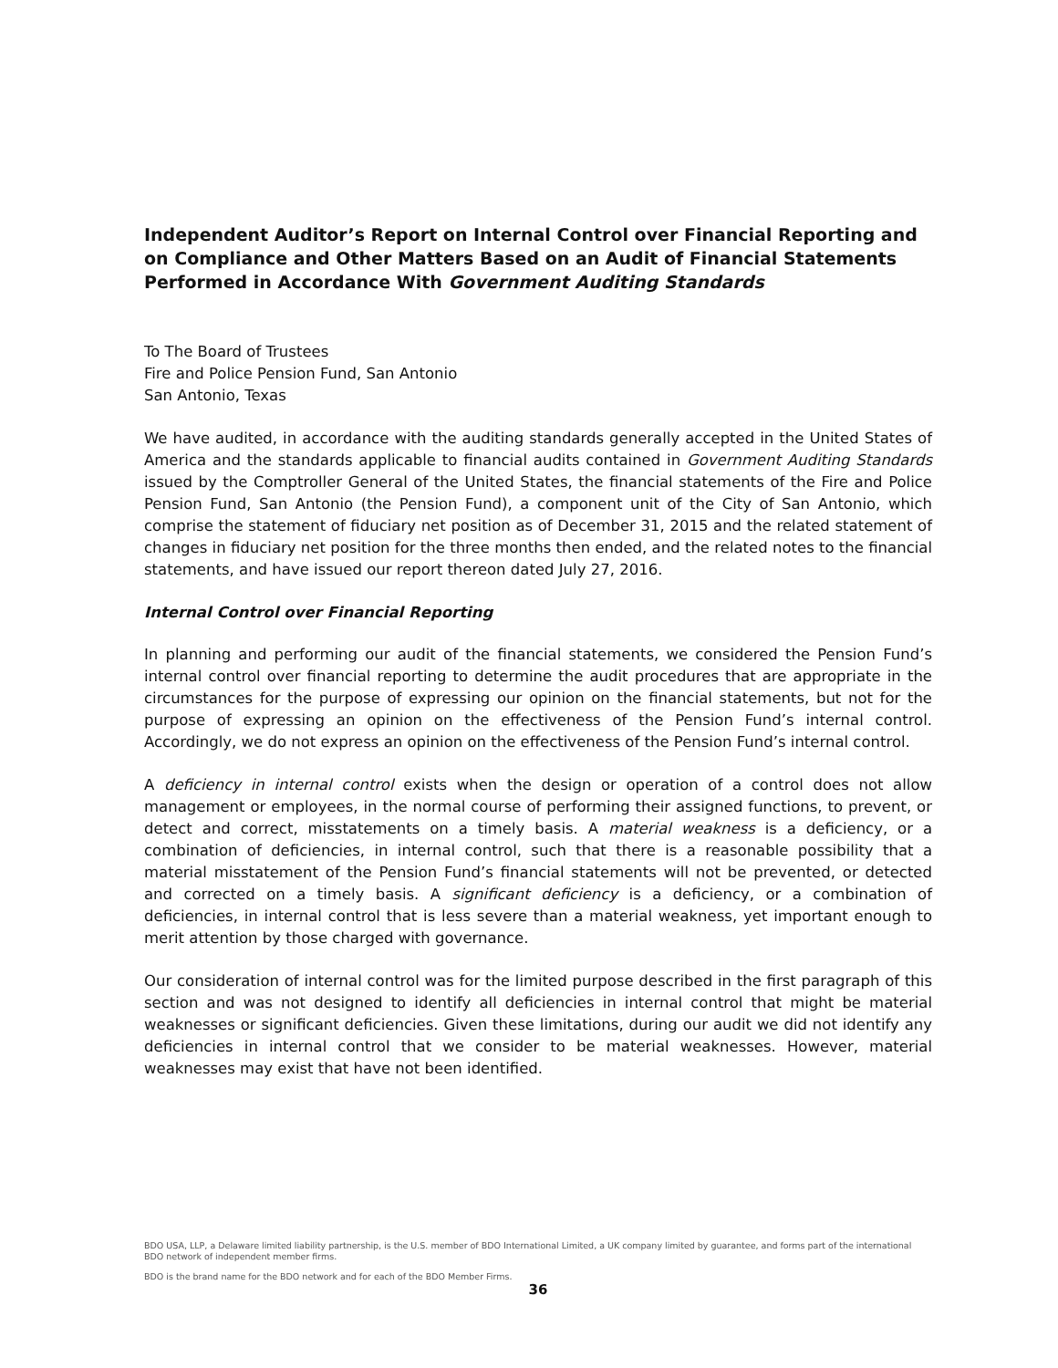Independent Auditor’s Report on Internal Control over Financial Reporting and on Compliance and Other Matters Based on an Audit of Financial Statements Performed in Accordance With Government Auditing Standards
To The Board of Trustees
Fire and Police Pension Fund, San Antonio
San Antonio, Texas
We have audited, in accordance with the auditing standards generally accepted in the United States of America and the standards applicable to financial audits contained in Government Auditing Standards issued by the Comptroller General of the United States, the financial statements of the Fire and Police Pension Fund, San Antonio (the Pension Fund), a component unit of the City of San Antonio, which comprise the statement of fiduciary net position as of December 31, 2015 and the related statement of changes in fiduciary net position for the three months then ended, and the related notes to the financial statements, and have issued our report thereon dated July 27, 2016.
Internal Control over Financial Reporting
In planning and performing our audit of the financial statements, we considered the Pension Fund’s internal control over financial reporting to determine the audit procedures that are appropriate in the circumstances for the purpose of expressing our opinion on the financial statements, but not for the purpose of expressing an opinion on the effectiveness of the Pension Fund’s internal control. Accordingly, we do not express an opinion on the effectiveness of the Pension Fund’s internal control.
A deficiency in internal control exists when the design or operation of a control does not allow management or employees, in the normal course of performing their assigned functions, to prevent, or detect and correct, misstatements on a timely basis. A material weakness is a deficiency, or a combination of deficiencies, in internal control, such that there is a reasonable possibility that a material misstatement of the Pension Fund’s financial statements will not be prevented, or detected and corrected on a timely basis. A significant deficiency is a deficiency, or a combination of deficiencies, in internal control that is less severe than a material weakness, yet important enough to merit attention by those charged with governance.
Our consideration of internal control was for the limited purpose described in the first paragraph of this section and was not designed to identify all deficiencies in internal control that might be material weaknesses or significant deficiencies. Given these limitations, during our audit we did not identify any deficiencies in internal control that we consider to be material weaknesses. However, material weaknesses may exist that have not been identified.
BDO USA, LLP, a Delaware limited liability partnership, is the U.S. member of BDO International Limited, a UK company limited by guarantee, and forms part of the international BDO network of independent member firms.
BDO is the brand name for the BDO network and for each of the BDO Member Firms.
36